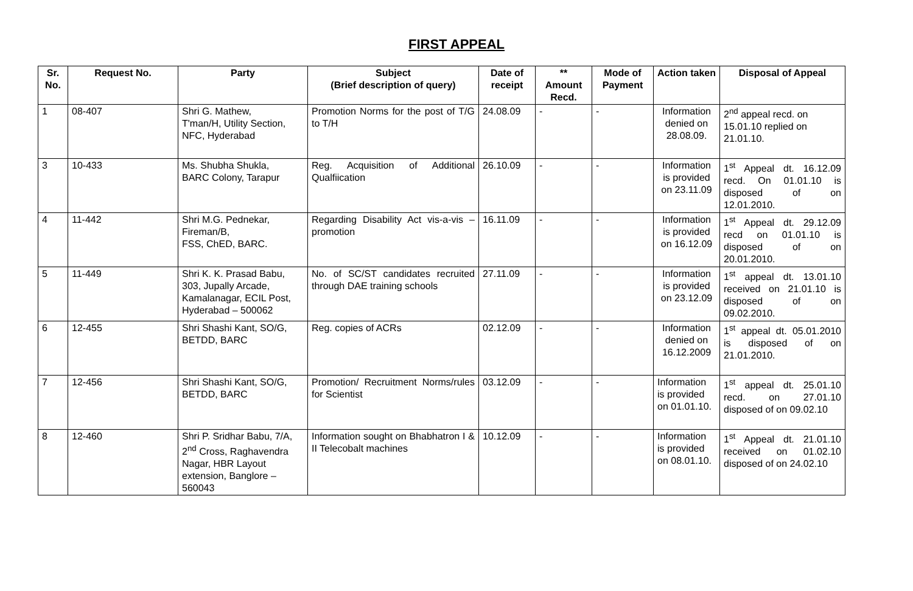FIRST APPEAL
| Sr. No. | Request No. | Party | Subject (Brief description of query) | Date of receipt | ** Amount Recd. | Mode of Payment | Action taken | Disposal of Appeal |
| --- | --- | --- | --- | --- | --- | --- | --- | --- |
| 1 | 08-407 | Shri G. Mathew, T'man/H, Utility Section, NFC, Hyderabad | Promotion Norms for the post of T/G to T/H | 24.08.09 | - | - | Information denied on 28.08.09. | 2<sup>nd</sup> appeal recd. on 15.01.10 replied on 21.01.10. |
| 3 | 10-433 | Ms. Shubha Shukla, BARC Colony, Tarapur | Reg. Acquisition of Additional Qualfiication | 26.10.09 | - | - | Information is provided on 23.11.09 | 1<sup>st</sup> Appeal dt. 16.12.09 recd. On 01.01.10 is disposed of on 12.01.2010. |
| 4 | 11-442 | Shri M.G. Pednekar, Fireman/B, FSS, ChED, BARC. | Regarding Disability Act vis-a-vis – promotion | 16.11.09 | - | - | Information is provided on 16.12.09 | 1<sup>st</sup> Appeal dt. 29.12.09 recd on 01.01.10 is disposed of on 20.01.2010. |
| 5 | 11-449 | Shri K. K. Prasad Babu, 303, Jupally Arcade, Kamalanagar, ECIL Post, Hyderabad – 500062 | No. of SC/ST candidates recruited through DAE training schools | 27.11.09 | - | - | Information is provided on 23.12.09 | 1<sup>st</sup> appeal dt. 13.01.10 received on 21.01.10 is disposed of on 09.02.2010. |
| 6 | 12-455 | Shri Shashi Kant, SO/G, BETDD, BARC | Reg. copies of ACRs | 02.12.09 | - | - | Information denied on 16.12.2009 | 1<sup>st</sup> appeal dt. 05.01.2010 is disposed of on 21.01.2010. |
| 7 | 12-456 | Shri Shashi Kant, SO/G, BETDD, BARC | Promotion/ Recruitment Norms/rules for Scientist | 03.12.09 | - | - | Information is provided on 01.01.10. | 1<sup>st</sup> appeal dt. 25.01.10 recd. on 27.01.10 disposed of on 09.02.10 |
| 8 | 12-460 | Shri P. Sridhar Babu, 7/A, 2<sup>nd</sup> Cross, Raghavendra Nagar, HBR Layout extension, Banglore – 560043 | Information sought on Bhabhatron I & II Telecobalt machines | 10.12.09 | - | - | Information is provided on 08.01.10. | 1<sup>st</sup> Appeal dt. 21.01.10 received on 01.02.10 disposed of on 24.02.10 |